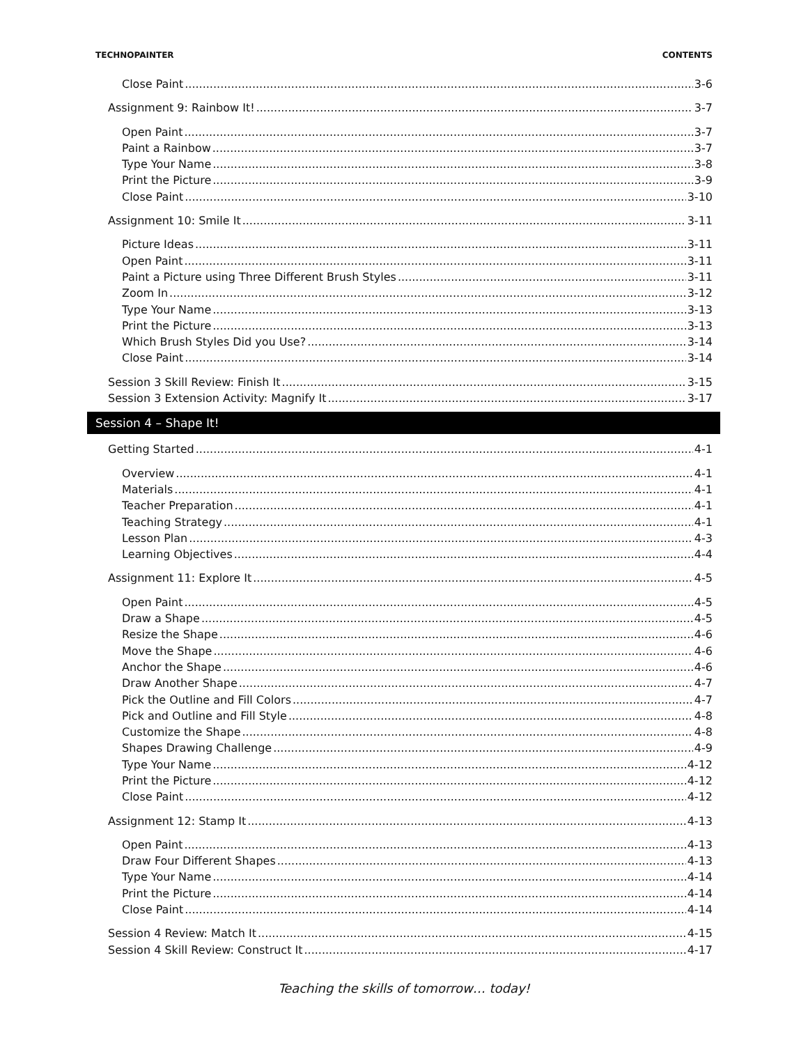TECHNOPAINTER CONTENTS
Close Paint 3-6
Assignment 9: Rainbow It! 3-7
Open Paint 3-7
Paint a Rainbow 3-7
Type Your Name 3-8
Print the Picture 3-9
Close Paint 3-10
Assignment 10: Smile It 3-11
Picture Ideas 3-11
Open Paint 3-11
Paint a Picture using Three Different Brush Styles 3-11
Zoom In 3-12
Type Your Name 3-13
Print the Picture 3-13
Which Brush Styles Did you Use? 3-14
Close Paint 3-14
Session 3 Skill Review: Finish It 3-15
Session 3 Extension Activity: Magnify It 3-17
Session 4 – Shape It!
Getting Started 4-1
Overview 4-1
Materials 4-1
Teacher Preparation 4-1
Teaching Strategy 4-1
Lesson Plan 4-3
Learning Objectives 4-4
Assignment 11: Explore It 4-5
Open Paint 4-5
Draw a Shape 4-5
Resize the Shape 4-6
Move the Shape 4-6
Anchor the Shape 4-6
Draw Another Shape 4-7
Pick the Outline and Fill Colors 4-7
Pick and Outline and Fill Style 4-8
Customize the Shape 4-8
Shapes Drawing Challenge 4-9
Type Your Name 4-12
Print the Picture 4-12
Close Paint 4-12
Assignment 12: Stamp It 4-13
Open Paint 4-13
Draw Four Different Shapes 4-13
Type Your Name 4-14
Print the Picture 4-14
Close Paint 4-14
Session 4 Review: Match It 4-15
Session 4 Skill Review: Construct It 4-17
Teaching the skills of tomorrow… today!